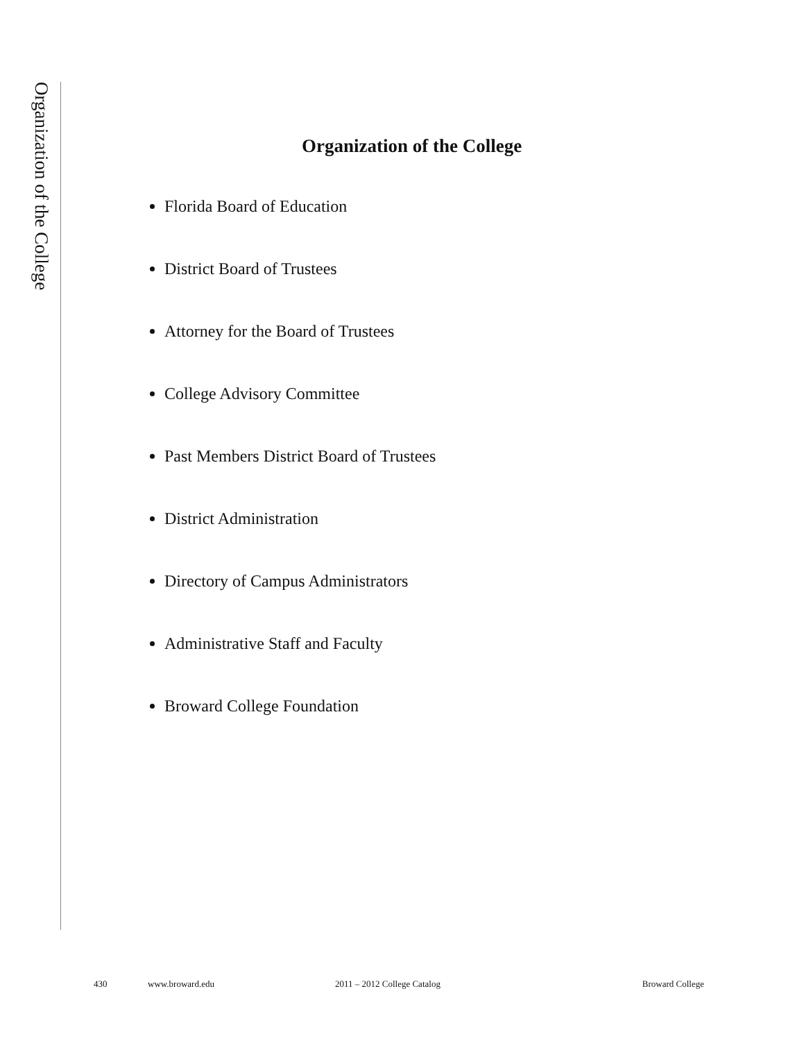Organization of the College
Organization of the College
Florida Board of Education
District Board of Trustees
Attorney for the Board of Trustees
College Advisory Committee
Past Members District Board of Trustees
District Administration
Directory of Campus Administrators
Administrative Staff and Faculty
Broward College Foundation
430 www.broward.edu 2011 – 2012 College Catalog Broward College